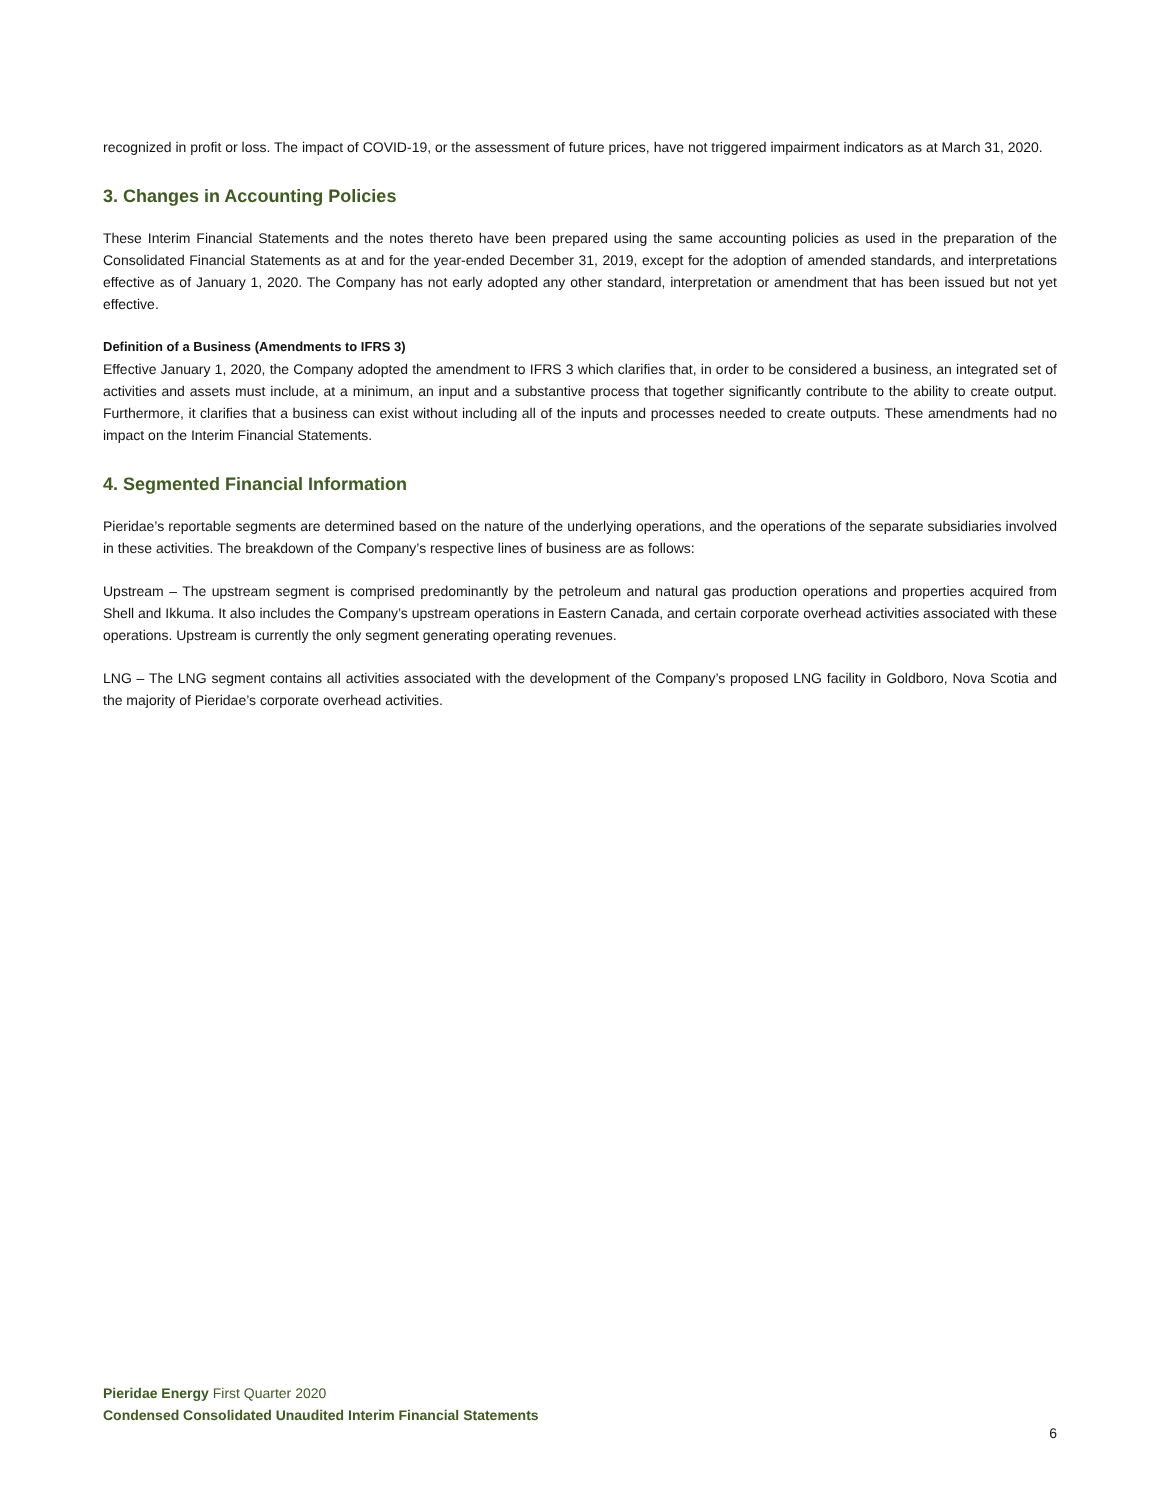recognized in profit or loss. The impact of COVID-19, or the assessment of future prices, have not triggered impairment indicators as at March 31, 2020.
3. Changes in Accounting Policies
These Interim Financial Statements and the notes thereto have been prepared using the same accounting policies as used in the preparation of the Consolidated Financial Statements as at and for the year-ended December 31, 2019, except for the adoption of amended standards, and interpretations effective as of January 1, 2020. The Company has not early adopted any other standard, interpretation or amendment that has been issued but not yet effective.
Definition of a Business (Amendments to IFRS 3)
Effective January 1, 2020, the Company adopted the amendment to IFRS 3 which clarifies that, in order to be considered a business, an integrated set of activities and assets must include, at a minimum, an input and a substantive process that together significantly contribute to the ability to create output. Furthermore, it clarifies that a business can exist without including all of the inputs and processes needed to create outputs. These amendments had no impact on the Interim Financial Statements.
4. Segmented Financial Information
Pieridae’s reportable segments are determined based on the nature of the underlying operations, and the operations of the separate subsidiaries involved in these activities. The breakdown of the Company’s respective lines of business are as follows:
Upstream – The upstream segment is comprised predominantly by the petroleum and natural gas production operations and properties acquired from Shell and Ikkuma. It also includes the Company’s upstream operations in Eastern Canada, and certain corporate overhead activities associated with these operations. Upstream is currently the only segment generating operating revenues.
LNG – The LNG segment contains all activities associated with the development of the Company’s proposed LNG facility in Goldboro, Nova Scotia and the majority of Pieridae’s corporate overhead activities.
Pieridae Energy First Quarter 2020
Condensed Consolidated Unaudited Interim Financial Statements
6